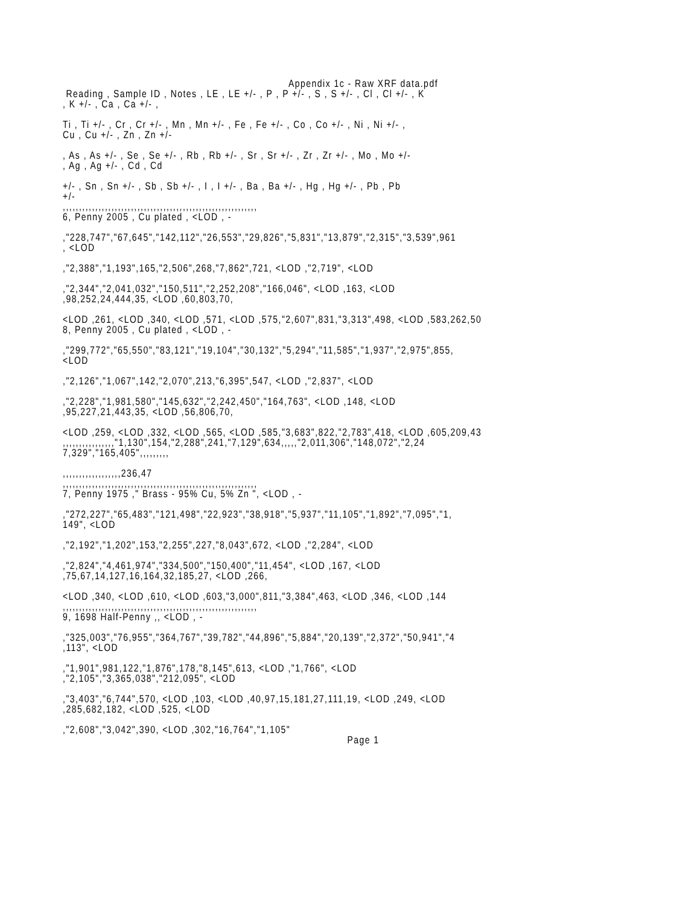Appendix 1c - Raw XRF data.pdf
Reading , Sample ID , Notes , LE , LE +/- , P , P +/- , S , S +/- , Cl , Cl +/- , K , K +/- , Ca , Ca +/- ,
Ti , Ti +/- , Cr , Cr +/- , Mn , Mn +/- , Fe , Fe +/- , Co , Co +/- , Ni , Ni +/- , Cu , Cu +/- , Zn , Zn +/-
, As , As +/- , Se , Se +/- , Rb , Rb +/- , Sr , Sr +/- , Zr , Zr +/- , Mo , Mo +/- , Ag , Ag +/- , Cd , Cd
+/- , Sn , Sn +/- , Sb , Sb +/- , I , I +/- , Ba , Ba +/- , Hg , Hg +/- , Pb , Pb +/- ,,,,,,,,,,,,,,,,,,,,,,,,,,,,,,,,,,,,,,,,,,,,,,,,,,,,,,,,,,,, 6, Penny 2005 , Cu plated , <LOD , -
,"228,747","67,645","142,112","26,553","29,826","5,831","13,879","2,315","3,539",961 , <LOD
,"2,388","1,193",165,"2,506",268,"7,862",721, <LOD ,"2,719", <LOD
,"2,344","2,041,032","150,511","2,252,208","166,046", <LOD ,163, <LOD ,98,252,24,444,35, <LOD ,60,803,70,
<LOD ,261, <LOD ,340, <LOD ,571, <LOD ,575,"2,607",831,"3,313",498, <LOD ,583,262,50 8, Penny 2005 , Cu plated , <LOD , -
,"299,772","65,550","83,121","19,104","30,132","5,294","11,585","1,937","2,975",855, <LOD
,"2,126","1,067",142,"2,070",213,"6,395",547, <LOD ,"2,837", <LOD
,"2,228","1,981,580","145,632","2,242,450","164,763", <LOD ,148, <LOD ,95,227,21,443,35, <LOD ,56,806,70,
<LOD ,259, <LOD ,332, <LOD ,565, <LOD ,585,"3,683",822,"2,783",418, <LOD ,605,209,43 ,,,,,,,,,,,,,,,,"1,130",154,"2,288",241,"7,129",634,,,,,"2,011,306","148,072","2,24 7,329","165,405",,,,,,,,,
,,,,,,,,,,,,,,,,,,236,47 ,,,,,,,,,,,,,,,,,,,,,,,,,,,,,,,,,,,,,,,,,,,,,,,,,,,,,,,,,,,, 7, Penny 1975 ," Brass - 95% Cu, 5% Zn ", <LOD , -
,"272,227","65,483","121,498","22,923","38,918","5,937","11,105","1,892","7,095","1, 149", <LOD
,"2,192","1,202",153,"2,255",227,"8,043",672, <LOD ,"2,284", <LOD
,"2,824","4,461,974","334,500","150,400","11,454", <LOD ,167, <LOD ,75,67,14,127,16,164,32,185,27, <LOD ,266,
<LOD ,340, <LOD ,610, <LOD ,603,"3,000",811,"3,384",463, <LOD ,346, <LOD ,144 ,,,,,,,,,,,,,,,,,,,,,,,,,,,,,,,,,,,,,,,,,,,,,,,,,,,,,,,,,,,, 9, 1698 Half-Penny ,, <LOD , -
,"325,003","76,955","364,767","39,782","44,896","5,884","20,139","2,372","50,941","4 ,113", <LOD
,"1,901",981,122,"1,876",178,"8,145",613, <LOD ,"1,766", <LOD ,"2,105","3,365,038","212,095", <LOD
,"3,403","6,744",570, <LOD ,103, <LOD ,40,97,15,181,27,111,19, <LOD ,249, <LOD ,285,682,182, <LOD ,525, <LOD
,"2,608","3,042",390, <LOD ,302,"16,764","1,105"
Page 1